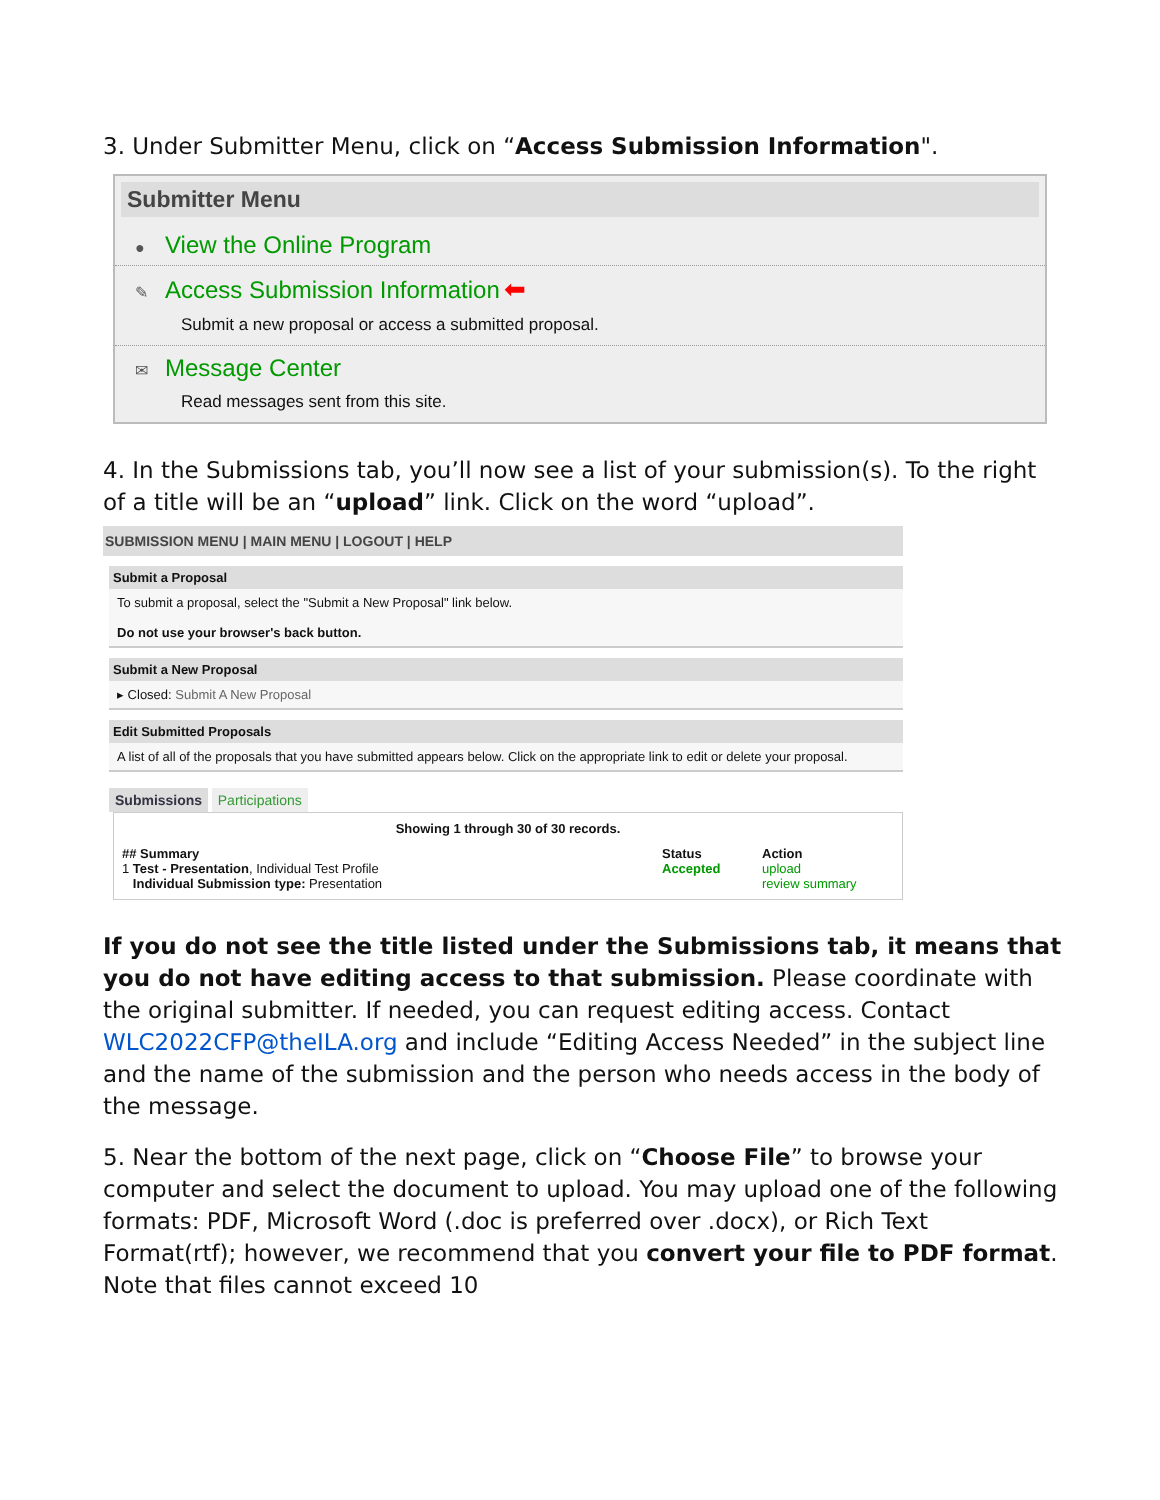3. Under Submitter Menu, click on “Access Submission Information".
Submitter Menu
● View the Online Program
✎ Access Submission Information ⬅
Submit a new proposal or access a submitted proposal.
✉ Message Center
Read messages sent from this site.
4. In the Submissions tab, you’ll now see a list of your submission(s). To the right of a title will be an “upload” link. Click on the word “upload”.
SUBMISSION MENU | MAIN MENU | LOGOUT | HELP
Submit a Proposal
To submit a proposal, select the "Submit a New Proposal" link below.
Do not use your browser's back button.
Submit a New Proposal
▸ Closed: Submit A New Proposal
Edit Submitted Proposals
A list of all of the proposals that you have submitted appears below. Click on the appropriate link to edit or delete your proposal.
Submissions Participations
Showing 1 through 30 of 30 records.
## Summary Status Action
1 Test - Presentation, Individual Test Profile
Individual Submission type: Presentation Accepted upload
review summary
If you do not see the title listed under the Submissions tab, it means that you do not have editing access to that submission. Please coordinate with the original submitter. If needed, you can request editing access. Contact WLC2022CFP@theILA.org and include “Editing Access Needed” in the subject line and the name of the submission and the person who needs access in the body of the message.
5. Near the bottom of the next page, click on “Choose File” to browse your computer and select the document to upload. You may upload one of the following formats: PDF, Microsoft Word (.doc is preferred over .docx), or Rich Text Format(rtf); however, we recommend that you convert your file to PDF format. Note that files cannot exceed 10